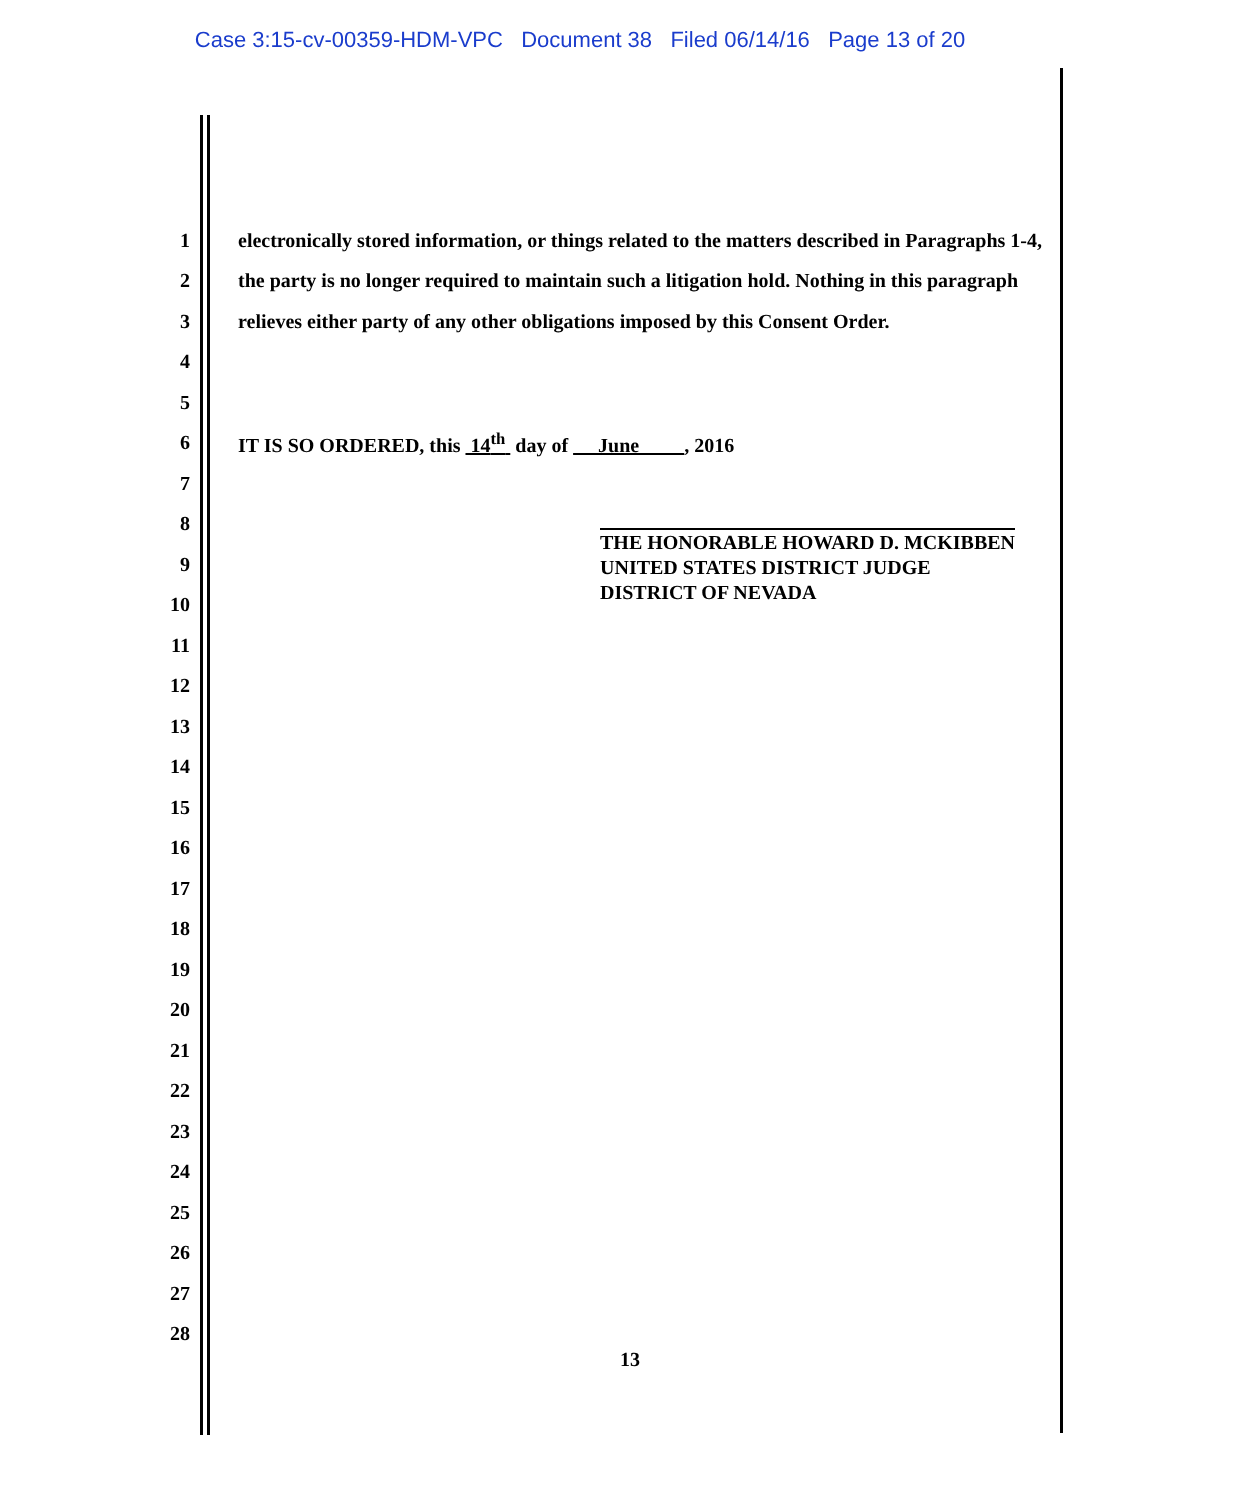Case 3:15-cv-00359-HDM-VPC Document 38 Filed 06/14/16 Page 13 of 20
1 electronically stored information, or things related to the matters described in Paragraphs 1-4,
2 the party is no longer required to maintain such a litigation hold. Nothing in this paragraph
3 relieves either party of any other obligations imposed by this Consent Order.
4
5
6 IT IS SO ORDERED, this 14<sup>th</sup> day of June , 2016
7
8
9
10
11
12
13
14
15
16
17
18
19
20
21
22
23
24
25
26
27
28
THE HONORABLE HOWARD D. MCKIBBEN
UNITED STATES DISTRICT JUDGE
DISTRICT OF NEVADA
13